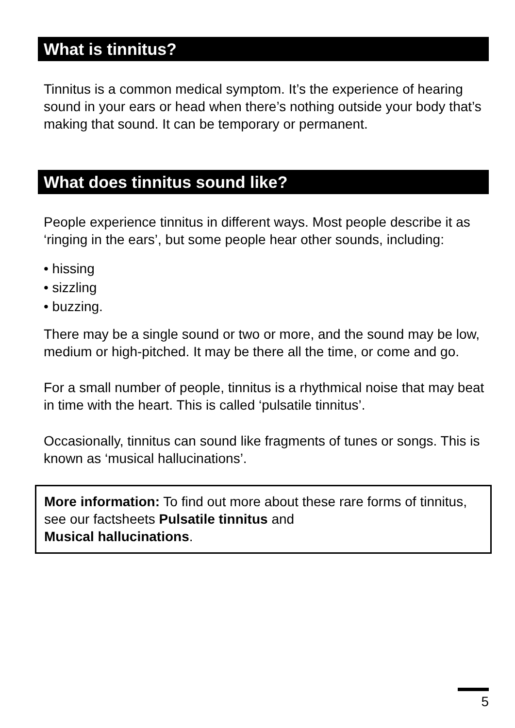What is tinnitus?
Tinnitus is a common medical symptom. It’s the experience of hearing sound in your ears or head when there’s nothing outside your body that’s making that sound. It can be temporary or permanent.
What does tinnitus sound like?
People experience tinnitus in different ways. Most people describe it as ‘ringing in the ears’, but some people hear other sounds, including:
• hissing
• sizzling
• buzzing.
There may be a single sound or two or more, and the sound may be low, medium or high-pitched. It may be there all the time, or come and go.
For a small number of people, tinnitus is a rhythmical noise that may beat in time with the heart. This is called ‘pulsatile tinnitus’.
Occasionally, tinnitus can sound like fragments of tunes or songs. This is known as ‘musical hallucinations’.
More information: To find out more about these rare forms of tinnitus, see our factsheets Pulsatile tinnitus and
Musical hallucinations.
5